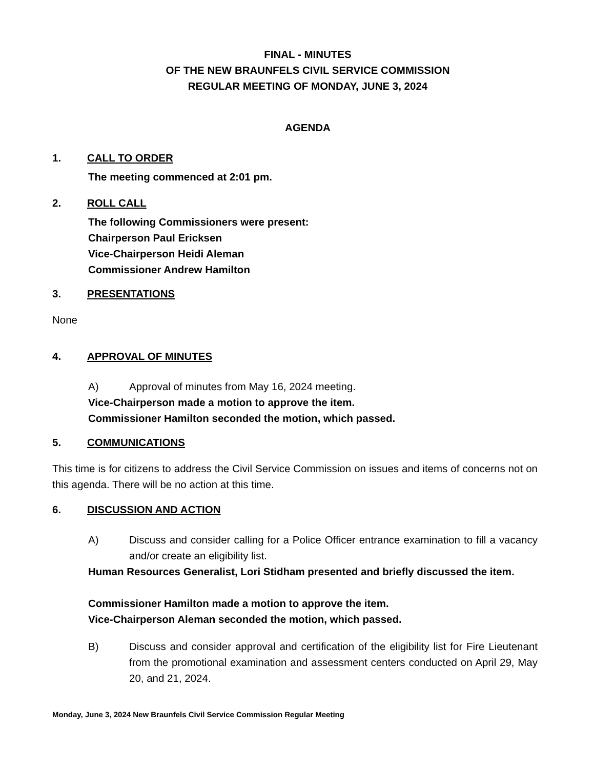FINAL - MINUTES
OF THE NEW BRAUNFELS CIVIL SERVICE COMMISSION
REGULAR MEETING OF MONDAY, JUNE 3, 2024
AGENDA
1. CALL TO ORDER
The meeting commenced at 2:01 pm.
2. ROLL CALL
The following Commissioners were present:
Chairperson Paul Ericksen
Vice-Chairperson Heidi Aleman
Commissioner Andrew Hamilton
3. PRESENTATIONS
None
4. APPROVAL OF MINUTES
A) Approval of minutes from May 16, 2024 meeting.
Vice-Chairperson made a motion to approve the item.
Commissioner Hamilton seconded the motion, which passed.
5. COMMUNICATIONS
This time is for citizens to address the Civil Service Commission on issues and items of concerns not on this agenda. There will be no action at this time.
6. DISCUSSION AND ACTION
A) Discuss and consider calling for a Police Officer entrance examination to fill a vacancy and/or create an eligibility list.
Human Resources Generalist, Lori Stidham presented and briefly discussed the item.
Commissioner Hamilton made a motion to approve the item.
Vice-Chairperson Aleman seconded the motion, which passed.
B) Discuss and consider approval and certification of the eligibility list for Fire Lieutenant from the promotional examination and assessment centers conducted on April 29, May 20, and 21, 2024.
Monday, June 3, 2024 New Braunfels Civil Service Commission Regular Meeting